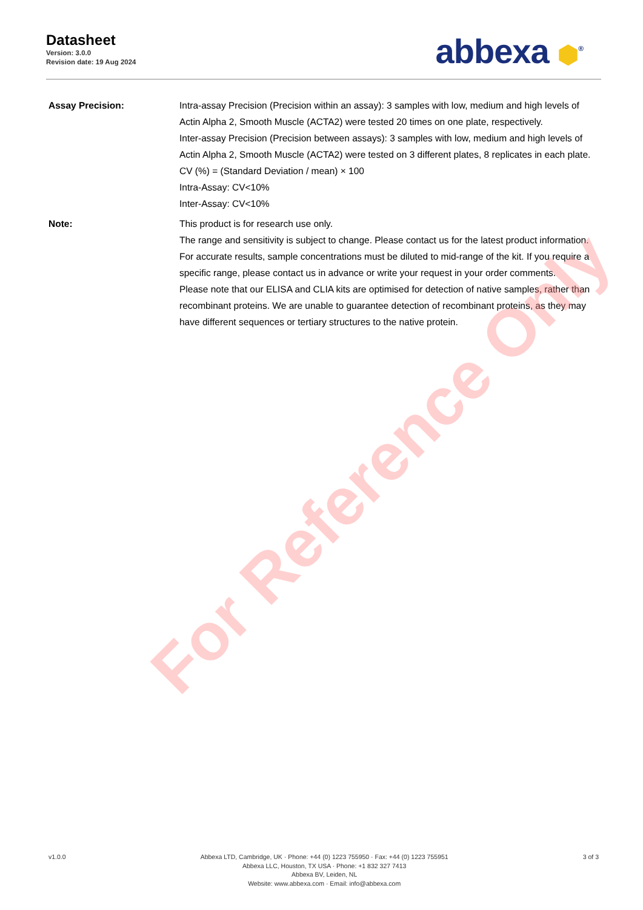Datasheet
Version: 3.0.0
Revision date: 19 Aug 2024
abbexa ⬢<sup>®</sup>
Assay Precision: Intra-assay Precision (Precision within an assay): 3 samples with low, medium and high levels of Actin Alpha 2, Smooth Muscle (ACTA2) were tested 20 times on one plate, respectively.
Inter-assay Precision (Precision between assays): 3 samples with low, medium and high levels of Actin Alpha 2, Smooth Muscle (ACTA2) were tested on 3 different plates, 8 replicates in each plate.
CV (%) = (Standard Deviation / mean) × 100
Intra-Assay: CV<10%
Inter-Assay: CV<10%
Note: This product is for research use only.
The range and sensitivity is subject to change. Please contact us for the latest product information. For accurate results, sample concentrations must be diluted to mid-range of the kit. If you require a specific range, please contact us in advance or write your request in your order comments.
Please note that our ELISA and CLIA kits are optimised for detection of native samples, rather than recombinant proteins. We are unable to guarantee detection of recombinant proteins, as they may have different sequences or tertiary structures to the native protein.
For Reference Only
v1.0.0 Abbexa LTD, Cambridge, UK · Phone: +44 (0) 1223 755950 · Fax: +44 (0) 1223 755951
Abbexa LLC, Houston, TX USA · Phone: +1 832 327 7413
Abbexa BV, Leiden, NL
Website: www.abbexa.com · Email: info@abbexa.com
3 of 3